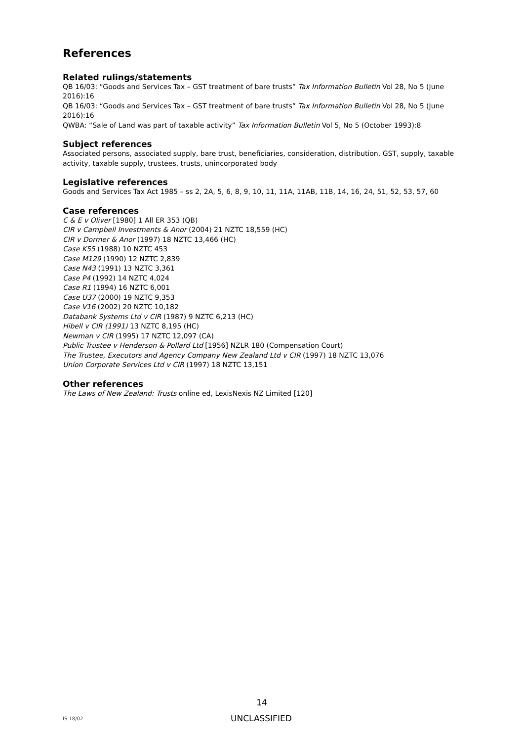References
Related rulings/statements
QB 16/03: “Goods and Services Tax – GST treatment of bare trusts” Tax Information Bulletin Vol 28, No 5 (June 2016):16
QB 16/03: “Goods and Services Tax – GST treatment of bare trusts” Tax Information Bulletin Vol 28, No 5 (June 2016):16
QWBA: “Sale of Land was part of taxable activity” Tax Information Bulletin Vol 5, No 5 (October 1993):8
Subject references
Associated persons, associated supply, bare trust, beneficiaries, consideration, distribution, GST, supply, taxable activity, taxable supply, trustees, trusts, unincorporated body
Legislative references
Goods and Services Tax Act 1985 – ss 2, 2A, 5, 6, 8, 9, 10, 11, 11A, 11AB, 11B, 14, 16, 24, 51, 52, 53, 57, 60
Case references
C & E v Oliver [1980] 1 All ER 353 (QB)
CIR v Campbell Investments & Anor (2004) 21 NZTC 18,559 (HC)
CIR v Dormer & Anor (1997) 18 NZTC 13,466 (HC)
Case K55 (1988) 10 NZTC 453
Case M129 (1990) 12 NZTC 2,839
Case N43 (1991) 13 NZTC 3,361
Case P4 (1992) 14 NZTC 4,024
Case R1 (1994) 16 NZTC 6,001
Case U37 (2000) 19 NZTC 9,353
Case V16 (2002) 20 NZTC 10,182
Databank Systems Ltd v CIR (1987) 9 NZTC 6,213 (HC)
Hibell v CIR (1991) 13 NZTC 8,195 (HC)
Newman v CIR (1995) 17 NZTC 12,097 (CA)
Public Trustee v Henderson & Pollard Ltd [1956] NZLR 180 (Compensation Court)
The Trustee, Executors and Agency Company New Zealand Ltd v CIR (1997) 18 NZTC 13,076
Union Corporate Services Ltd v CIR (1997) 18 NZTC 13,151
Other references
The Laws of New Zealand: Trusts online ed, LexisNexis NZ Limited [120]
14
IS 18/02
UNCLASSIFIED